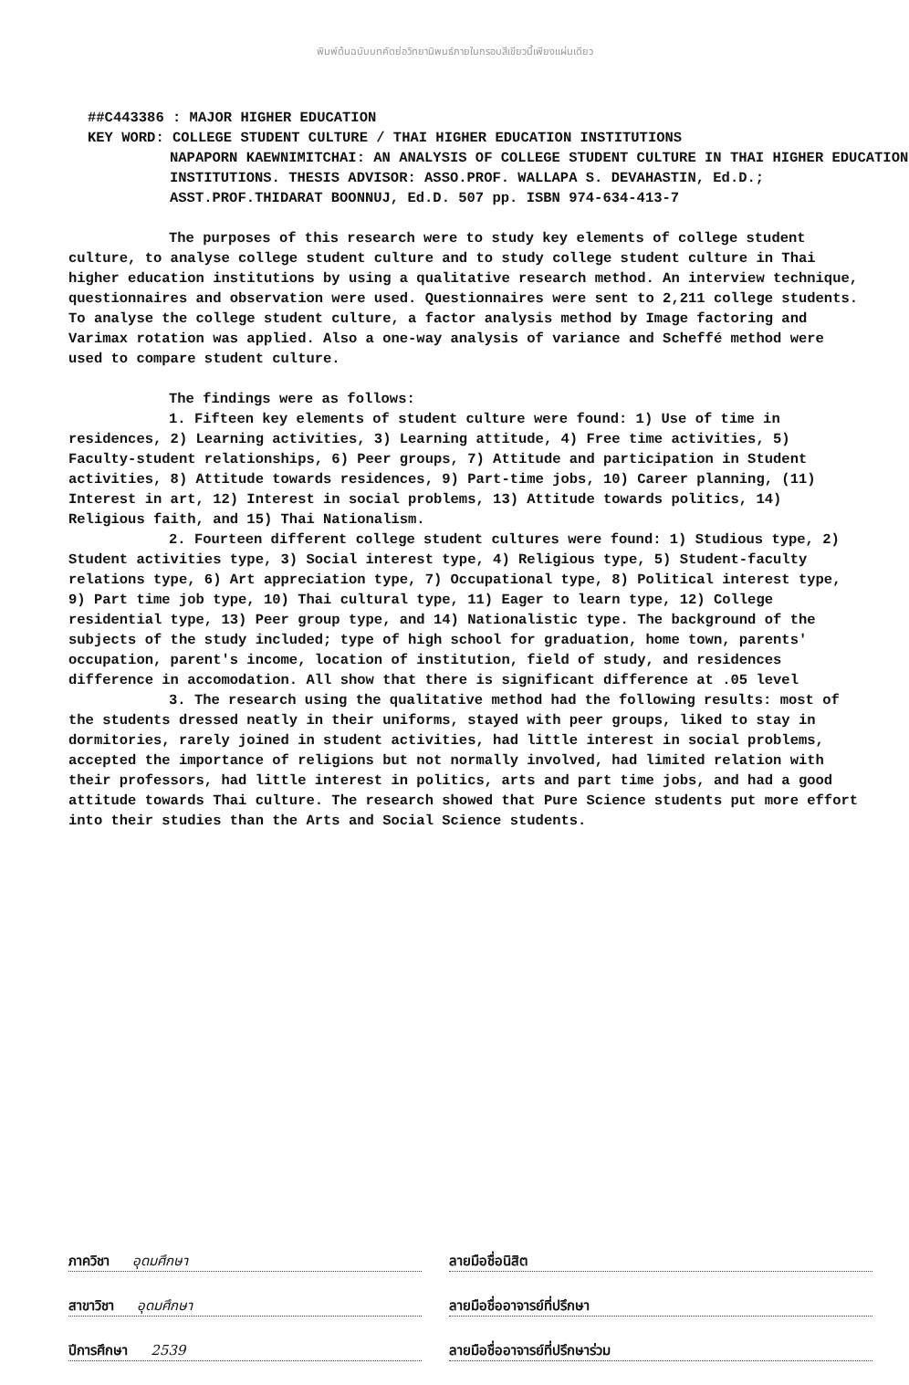พิมพ์ต้นฉบับบทคัดย่อวิทยานิพนธ์ภายในกรอบสีเขียวนี้เพียงแผ่นเดียว
##C443386 : MAJOR HIGHER EDUCATION
KEY WORD: COLLEGE STUDENT CULTURE / THAI HIGHER EDUCATION INSTITUTIONS
NAPAPORN KAEWNIMITCHAI: AN ANALYSIS OF COLLEGE STUDENT CULTURE IN THAI HIGHER EDUCATION INSTITUTIONS. THESIS ADVISOR: ASSO.PROF. WALLAPA S. DEVAHASTIN, Ed.D.; ASST.PROF.THIDARAT BOONNUJ, Ed.D. 507 pp. ISBN 974-634-413-7
The purposes of this research were to study key elements of college student culture, to analyse college student culture and to study college student culture in Thai higher education institutions by using a qualitative research method. An interview technique, questionnaires and observation were used. Questionnaires were sent to 2,211 college students. To analyse the college student culture, a factor analysis method by Image factoring and Varimax rotation was applied. Also a one-way analysis of variance and Scheffé method were used to compare student culture.
The findings were as follows:
1. Fifteen key elements of student culture were found: 1) Use of time in residences, 2) Learning activities, 3) Learning attitude, 4) Free time activities, 5) Faculty-student relationships, 6) Peer groups, 7) Attitude and participation in Student activities, 8) Attitude towards residences, 9) Part-time jobs, 10) Career planning, (11) Interest in art, 12) Interest in social problems, 13) Attitude towards politics, 14) Religious faith, and 15) Thai Nationalism.
2. Fourteen different college student cultures were found: 1) Studious type, 2) Student activities type, 3) Social interest type, 4) Religious type, 5) Student-faculty relations type, 6) Art appreciation type, 7) Occupational type, 8) Political interest type, 9) Part time job type, 10) Thai cultural type, 11) Eager to learn type, 12) College residential type, 13) Peer group type, and 14) Nationalistic type. The background of the subjects of the study included; type of high school for graduation, home town, parents' occupation, parent's income, location of institution, field of study, and residences difference in accomodation. All show that there is significant difference at .05 level
3. The research using the qualitative method had the following results: most of the students dressed neatly in their uniforms, stayed with peer groups, liked to stay in dormitories, rarely joined in student activities, had little interest in social problems, accepted the importance of religions but not normally involved, had limited relation with their professors, had little interest in politics, arts and part time jobs, and had a good attitude towards Thai culture. The research showed that Pure Science students put more effort into their studies than the Arts and Social Science students.
ภาควิชา อุดมศึกษา
สาขาวิชา อุดมศึกษา
ปีการศึกษา 2539
ลายมือชื่อนิสิต
ลายมือชื่ออาจารย์ที่ปรึกษา
ลายมือชื่ออาจารย์ที่ปรึกษาร่วม